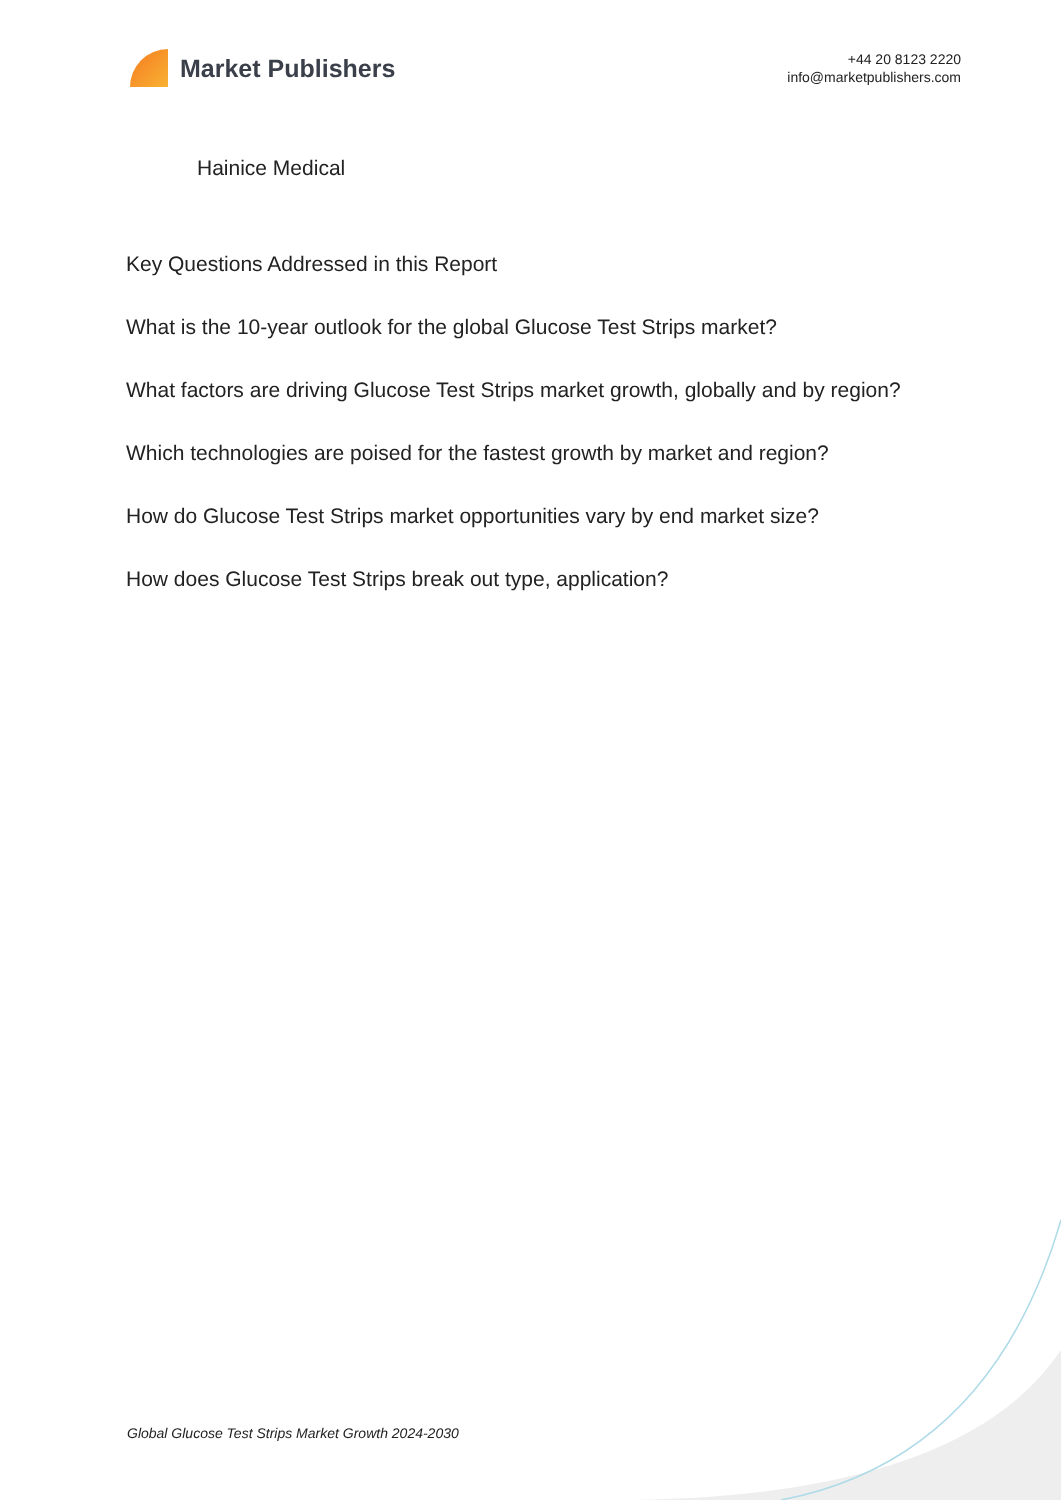Market Publishers
+44 20 8123 2220
info@marketpublishers.com
Hainice Medical
Key Questions Addressed in this Report
What is the 10-year outlook for the global Glucose Test Strips market?
What factors are driving Glucose Test Strips market growth, globally and by region?
Which technologies are poised for the fastest growth by market and region?
How do Glucose Test Strips market opportunities vary by end market size?
How does Glucose Test Strips break out type, application?
Global Glucose Test Strips Market Growth 2024-2030